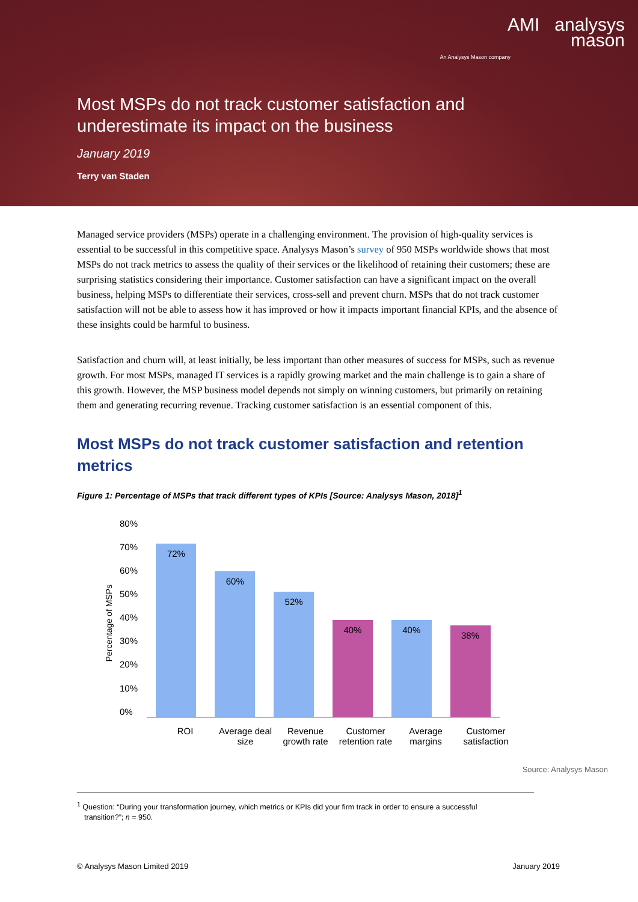AMI analysys
mason
An Analysys Mason company
Most MSPs do not track customer satisfaction and underestimate its impact on the business
January 2019
Terry van Staden
Managed service providers (MSPs) operate in a challenging environment. The provision of high-quality services is essential to be successful in this competitive space. Analysys Mason’s survey of 950 MSPs worldwide shows that most MSPs do not track metrics to assess the quality of their services or the likelihood of retaining their customers; these are surprising statistics considering their importance. Customer satisfaction can have a significant impact on the overall business, helping MSPs to differentiate their services, cross-sell and prevent churn. MSPs that do not track customer satisfaction will not be able to assess how it has improved or how it impacts important financial KPIs, and the absence of these insights could be harmful to business.
Satisfaction and churn will, at least initially, be less important than other measures of success for MSPs, such as revenue growth. For most MSPs, managed IT services is a rapidly growing market and the main challenge is to gain a share of this growth. However, the MSP business model depends not simply on winning customers, but primarily on retaining them and generating recurring revenue. Tracking customer satisfaction is an essential component of this.
Most MSPs do not track customer satisfaction and retention metrics
Figure 1: Percentage of MSPs that track different types of KPIs [Source: Analysys Mason, 2018]<sup>1</sup>
Percentage of MSPs
80%
70%
60%
50%
40%
30%
20%
10%
0%
72%
60%
52%
40%
40%
38%
ROI Average deal size
Revenue growth rate
Customer retention rate
Average margins
Customer satisfaction
Source: Analysys Mason
<sup>1</sup> Question: “During your transformation journey, which metrics or KPIs did your firm track in order to ensure a successful
transition?”; n = 950.
© Analysys Mason Limited 2019 January 2019